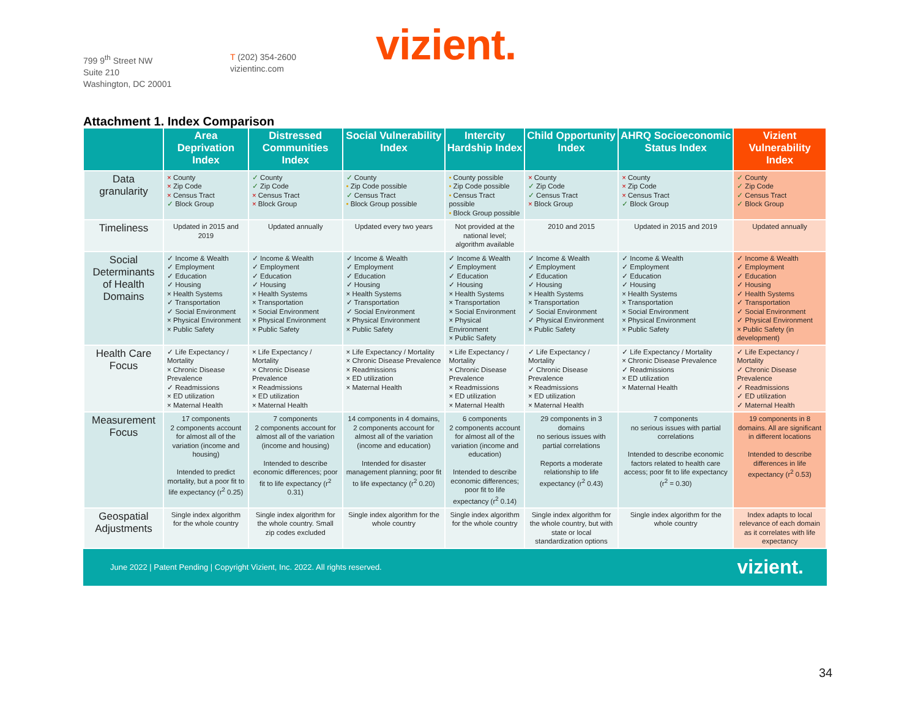799 9<sup>th</sup> Street NW
Suite 210
Washington, DC 20001
T (202) 354-2600
vizientinc.com
vizient.
Attachment 1. Index Comparison
| | Area Deprivation Index | Distressed Communities Index | Social Vulnerability Index | Intercity Hardship Index | Child Opportunity Index | AHRQ Socioeconomic Status Index | Vizient Vulnerability Index |
| --- | --- | --- | --- | --- | --- | --- | --- |
| Data granularity | × County × Zip Code × Census Tract ✓ Block Group | ✓ County ✓ Zip Code × Census Tract × Block Group | ✓ County • Zip Code possible ✓ Census Tract • Block Group possible | • County possible • Zip Code possible • Census Tract possible • Block Group possible | × County ✓ Zip Code ✓ Census Tract × Block Group | × County × Zip Code × Census Tract ✓ Block Group | ✓ County ✓ Zip Code ✓ Census Tract ✓ Block Group |
| Timeliness | Updated in 2015 and 2019 | Updated annually | Updated every two years | Not provided at the national level; algorithm available | 2010 and 2015 | Updated in 2015 and 2019 | Updated annually |
| Social Determinants of Health Domains | ✓ Income & Wealth ✓ Employment ✓ Education ✓ Housing × Health Systems ✓ Transportation ✓ Social Environment × Physical Environment × Public Safety | ✓ Income & Wealth ✓ Employment ✓ Education ✓ Housing × Health Systems × Transportation × Social Environment × Physical Environment × Public Safety | ✓ Income & Wealth ✓ Employment ✓ Education ✓ Housing × Health Systems ✓ Transportation ✓ Social Environment × Physical Environment × Public Safety | ✓ Income & Wealth ✓ Employment ✓ Education ✓ Housing × Health Systems × Transportation × Social Environment × Physical Environment × Public Safety | ✓ Income & Wealth ✓ Employment ✓ Education ✓ Housing × Health Systems × Transportation ✓ Social Environment ✓ Physical Environment × Public Safety | ✓ Income & Wealth ✓ Employment ✓ Education ✓ Housing × Health Systems × Transportation × Social Environment × Physical Environment × Public Safety | ✓ Income & Wealth ✓ Employment ✓ Education ✓ Housing ✓ Health Systems ✓ Transportation ✓ Social Environment ✓ Physical Environment × Public Safety (in development) |
| Health Care Focus | ✓ Life Expectancy / Mortality × Chronic Disease Prevalence ✓ Readmissions × ED utilization × Maternal Health | × Life Expectancy / Mortality × Chronic Disease Prevalence × Readmissions × ED utilization × Maternal Health | × Life Expectancy / Mortality × Chronic Disease Prevalence × Readmissions × ED utilization × Maternal Health | × Life Expectancy / Mortality × Chronic Disease Prevalence × Readmissions × ED utilization × Maternal Health | ✓ Life Expectancy / Mortality ✓ Chronic Disease Prevalence × Readmissions × ED utilization × Maternal Health | ✓ Life Expectancy / Mortality × Chronic Disease Prevalence ✓ Readmissions × ED utilization × Maternal Health | ✓ Life Expectancy / Mortality ✓ Chronic Disease Prevalence ✓ Readmissions ✓ ED utilization ✓ Maternal Health |
| Measurement Focus | 17 components 2 components account for almost all of the variation (income and housing) Intended to predict mortality, but a poor fit to life expectancy (r<sup>2</sup> 0.25) | 7 components 2 components account for almost all of the variation (income and housing) Intended to describe economic differences; poor fit to life expectancy (r<sup>2</sup> 0.31) | 14 components in 4 domains, 2 components account for almost all of the variation (income and education) Intended for disaster management planning; poor fit to life expectancy (r<sup>2</sup> 0.20) | 6 components 2 components account for almost all of the variation (income and education) Intended to describe economic differences; poor fit to life expectancy (r<sup>2</sup> 0.14) | 29 components in 3 domains no serious issues with partial correlations Reports a moderate relationship to life expectancy (r<sup>2</sup> 0.43) | 7 components no serious issues with partial correlations Intended to describe economic factors related to health care access; poor fit to life expectancy (r<sup>2</sup> = 0.30) | 19 components in 8 domains. All are significant in different locations Intended to describe differences in life expectancy (r<sup>2</sup> 0.53) |
| Geospatial Adjustments | Single index algorithm for the whole country | Single index algorithm for the whole country. Small zip codes excluded | Single index algorithm for the whole country | Single index algorithm for the whole country | Single index algorithm for the whole country, but with state or local standardization options | Single index algorithm for the whole country | Index adapts to local relevance of each domain as it correlates with life expectancy |
June 2022 | Patent Pending | Copyright Vizient, Inc. 2022. All rights reserved. vizient.
34